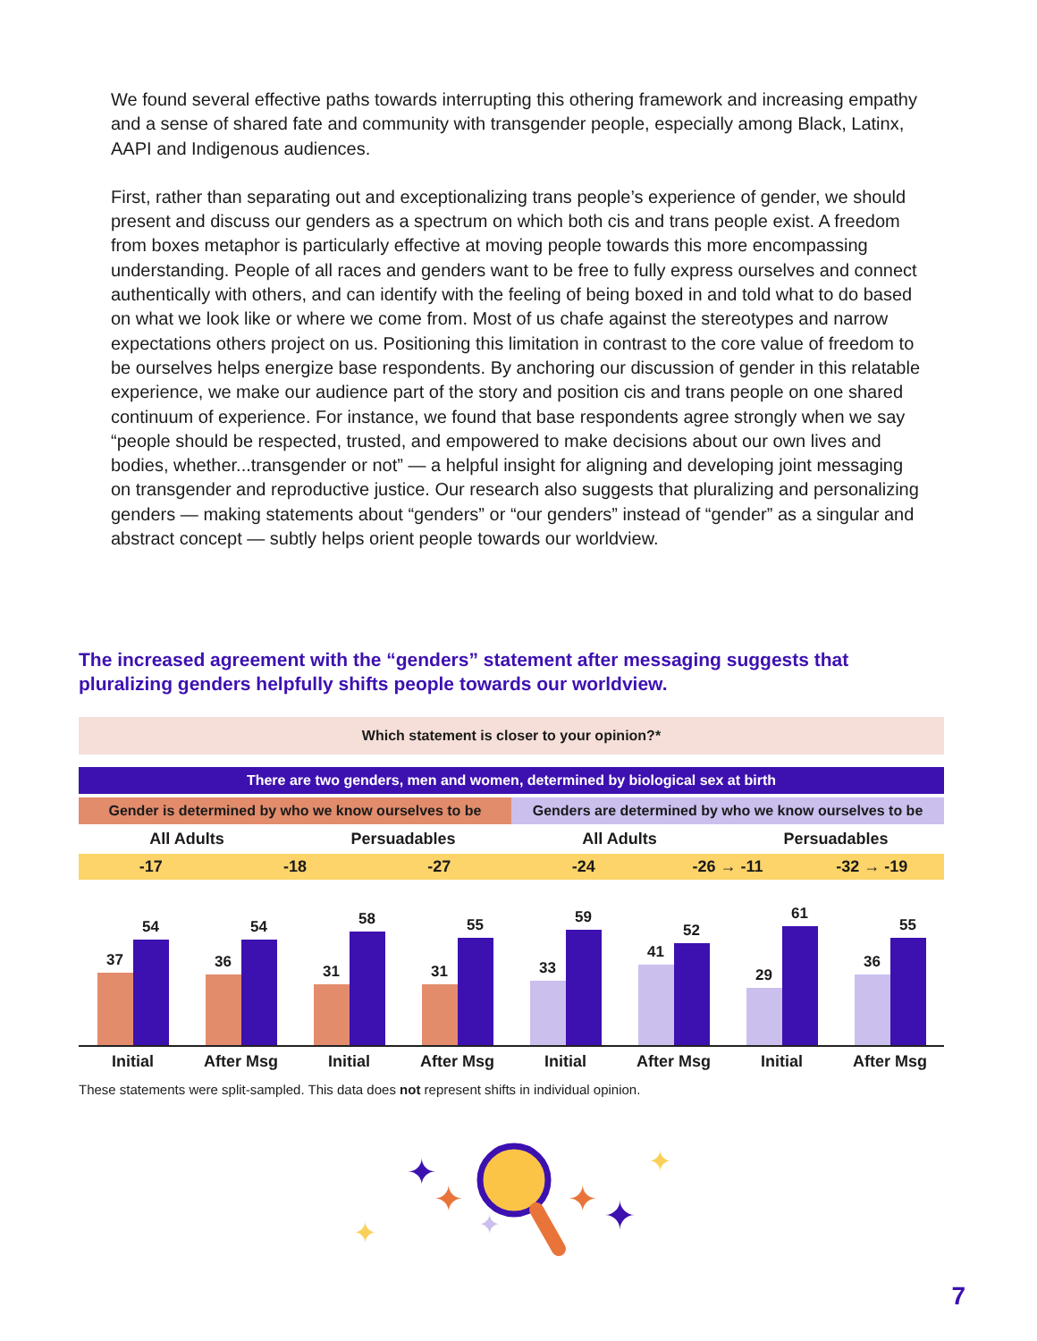We found several effective paths towards interrupting this othering framework and increasing empathy and a sense of shared fate and community with transgender people, especially among Black, Latinx, AAPI and Indigenous audiences.
First, rather than separating out and exceptionalizing trans people’s experience of gender, we should present and discuss our genders as a spectrum on which both cis and trans people exist. A freedom from boxes metaphor is particularly effective at moving people towards this more encompassing understanding. People of all races and genders want to be free to fully express ourselves and connect authentically with others, and can identify with the feeling of being boxed in and told what to do based on what we look like or where we come from. Most of us chafe against the stereotypes and narrow expectations others project on us. Positioning this limitation in contrast to the core value of freedom to be ourselves helps energize base respondents. By anchoring our discussion of gender in this relatable experience, we make our audience part of the story and position cis and trans people on one shared continuum of experience. For instance, we found that base respondents agree strongly when we say “people should be respected, trusted, and empowered to make decisions about our own lives and bodies, whether...transgender or not” — a helpful insight for aligning and developing joint messaging on transgender and reproductive justice. Our research also suggests that pluralizing and personalizing genders — making statements about “genders” or “our genders” instead of “gender” as a singular and abstract concept — subtly helps orient people towards our worldview.
The increased agreement with the “genders” statement after messaging suggests that pluralizing genders helpfully shifts people towards our worldview.
Which statement is closer to your opinion?*
There are two genders, men and women, determined by biological sex at birth
Gender is determined by who we know ourselves to be
Genders are determined by who we know ourselves to be
All Adults Persuadables All Adults Persuadables
-17 -18 -27 -24 -26 → -11 -32 → -19
37
54
36
54
31
58
31
55
33
59
41
52
29
61
36
55
Initial After Msg Initial After Msg Initial After Msg Initial After Msg
These statements were split-sampled. This data does not represent shifts in individual opinion.
✦
✦
✦
✦
✦
✦
✦
7